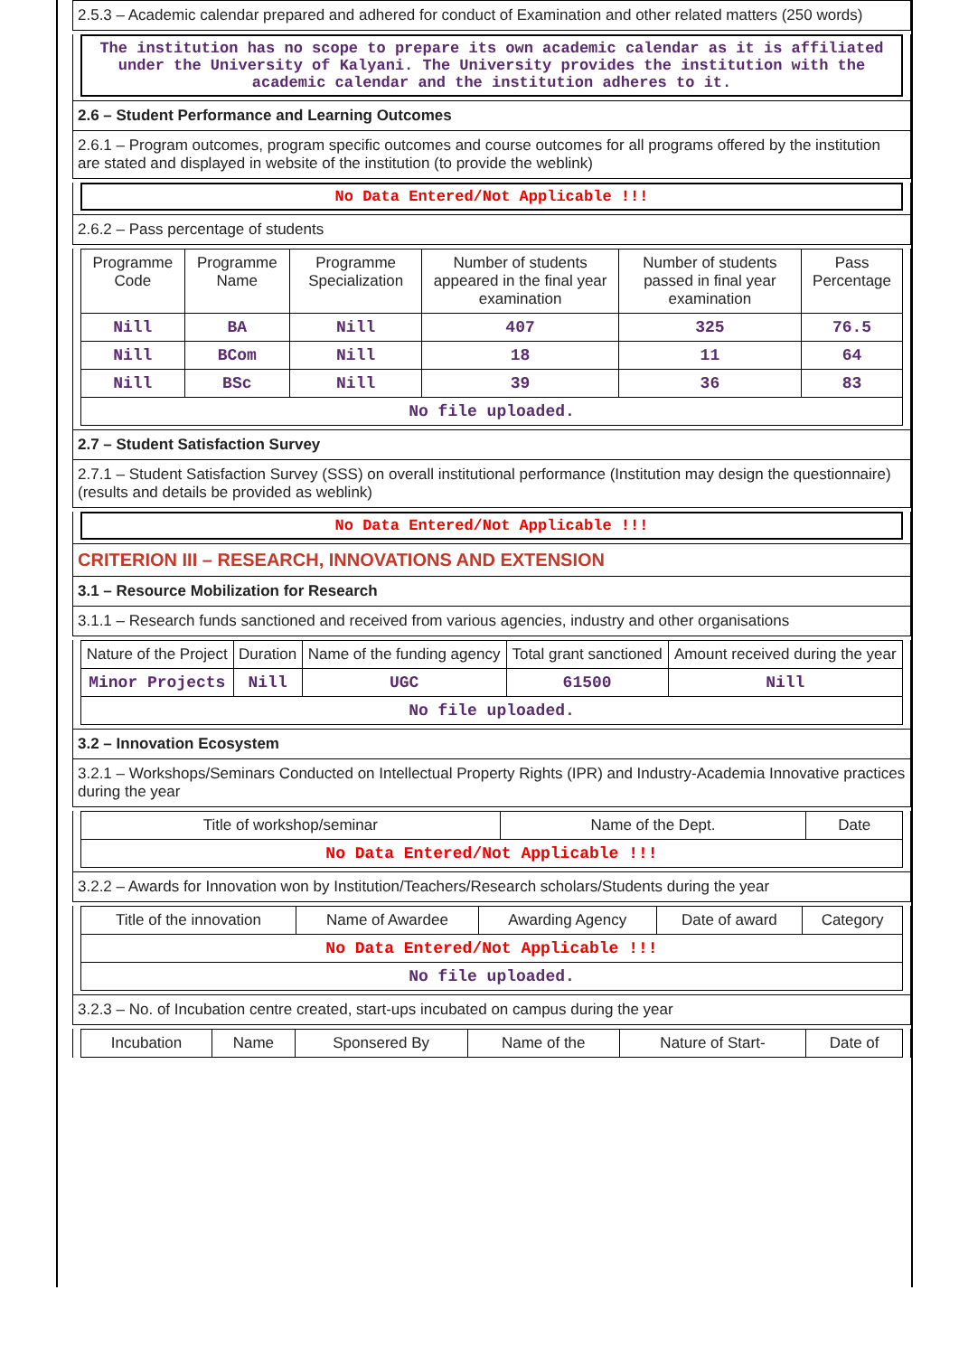2.5.3 – Academic calendar prepared and adhered for conduct of Examination and other related matters (250 words)
The institution has no scope to prepare its own academic calendar as it is affiliated under the University of Kalyani. The University provides the institution with the academic calendar and the institution adheres to it.
2.6 – Student Performance and Learning Outcomes
2.6.1 – Program outcomes, program specific outcomes and course outcomes for all programs offered by the institution are stated and displayed in website of the institution (to provide the weblink)
No Data Entered/Not Applicable !!!
2.6.2 – Pass percentage of students
| Programme Code | Programme Name | Programme Specialization | Number of students appeared in the final year examination | Number of students passed in final year examination | Pass Percentage |
| --- | --- | --- | --- | --- | --- |
| Nill | BA | Nill | 407 | 325 | 76.5 |
| Nill | BCom | Nill | 18 | 11 | 64 |
| Nill | BSc | Nill | 39 | 36 | 83 |
| No file uploaded. | | | | | |
2.7 – Student Satisfaction Survey
2.7.1 – Student Satisfaction Survey (SSS) on overall institutional performance (Institution may design the questionnaire) (results and details be provided as weblink)
No Data Entered/Not Applicable !!!
CRITERION III – RESEARCH, INNOVATIONS AND EXTENSION
3.1 – Resource Mobilization for Research
3.1.1 – Research funds sanctioned and received from various agencies, industry and other organisations
| Nature of the Project | Duration | Name of the funding agency | Total grant sanctioned | Amount received during the year |
| --- | --- | --- | --- | --- |
| Minor Projects | Nill | UGC | 61500 | Nill |
| No file uploaded. | | | | |
3.2 – Innovation Ecosystem
3.2.1 – Workshops/Seminars Conducted on Intellectual Property Rights (IPR) and Industry-Academia Innovative practices during the year
| Title of workshop/seminar | Name of the Dept. | Date |
| --- | --- | --- |
| No Data Entered/Not Applicable !!! | | |
3.2.2 – Awards for Innovation won by Institution/Teachers/Research scholars/Students during the year
| Title of the innovation | Name of Awardee | Awarding Agency | Date of award | Category |
| --- | --- | --- | --- | --- |
| No Data Entered/Not Applicable !!! | | | | |
| No file uploaded. | | | | |
3.2.3 – No. of Incubation centre created, start-ups incubated on campus during the year
| Incubation | Name | Sponsered By | Name of the | Nature of Start- | Date of |
| --- | --- | --- | --- | --- | --- |